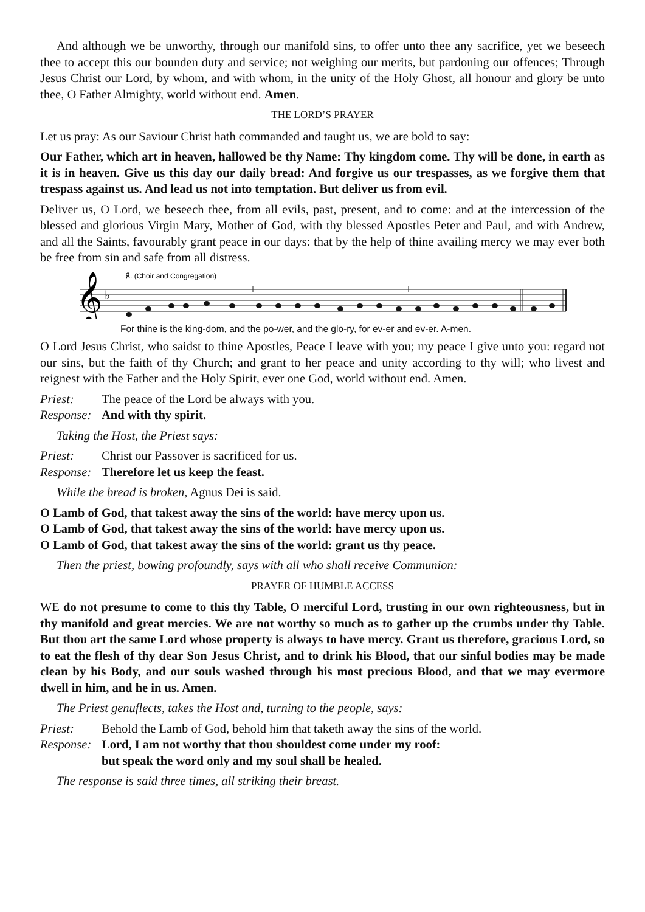And although we be unworthy, through our manifold sins, to offer unto thee any sacrifice, yet we beseech thee to accept this our bounden duty and service; not weighing our merits, but pardoning our offences; Through Jesus Christ our Lord, by whom, and with whom, in the unity of the Holy Ghost, all honour and glory be unto thee, O Father Almighty, world without end. Amen.
THE LORD’S PRAYER
Let us pray: As our Saviour Christ hath commanded and taught us, we are bold to say:
Our Father, which art in heaven, hallowed be thy Name: Thy kingdom come. Thy will be done, in earth as it is in heaven. Give us this day our daily bread: And forgive us our trespasses, as we forgive them that trespass against us. And lead us not into temptation. But deliver us from evil.
Deliver us, O Lord, we beseech thee, from all evils, past, present, and to come: and at the intercession of the blessed and glorious Virgin Mary, Mother of God, with thy blessed Apostles Peter and Paul, and with Andrew, and all the Saints, favourably grant peace in our days: that by the help of thine availing mercy we may ever both be free from sin and safe from all distress.
℟. (Choir and Congregation)
𝄞
♭
For thine is the king-dom, and the po-wer, and the glo-ry, for ev-er and ev-er. A-men.
O Lord Jesus Christ, who saidst to thine Apostles, Peace I leave with you; my peace I give unto you: regard not our sins, but the faith of thy Church; and grant to her peace and unity according to thy will; who livest and reignest with the Father and the Holy Spirit, ever one God, world without end. Amen.
Priest: The peace of the Lord be always with you.
Response: And with thy spirit.
Taking the Host, the Priest says:
Priest: Christ our Passover is sacrificed for us.
Response: Therefore let us keep the feast.
While the bread is broken, Agnus Dei is said.
O Lamb of God, that takest away the sins of the world: have mercy upon us.
O Lamb of God, that takest away the sins of the world: have mercy upon us.
O Lamb of God, that takest away the sins of the world: grant us thy peace.
Then the priest, bowing profoundly, says with all who shall receive Communion:
PRAYER OF HUMBLE ACCESS
WE do not presume to come to this thy Table, O merciful Lord, trusting in our own righteousness, but in thy manifold and great mercies. We are not worthy so much as to gather up the crumbs under thy Table. But thou art the same Lord whose property is always to have mercy. Grant us therefore, gracious Lord, so to eat the flesh of thy dear Son Jesus Christ, and to drink his Blood, that our sinful bodies may be made clean by his Body, and our souls washed through his most precious Blood, and that we may evermore dwell in him, and he in us. Amen.
The Priest genuflects, takes the Host and, turning to the people, says:
Priest: Behold the Lamb of God, behold him that taketh away the sins of the world.
Response: Lord, I am not worthy that thou shouldest come under my roof:
but speak the word only and my soul shall be healed.
The response is said three times, all striking their breast.